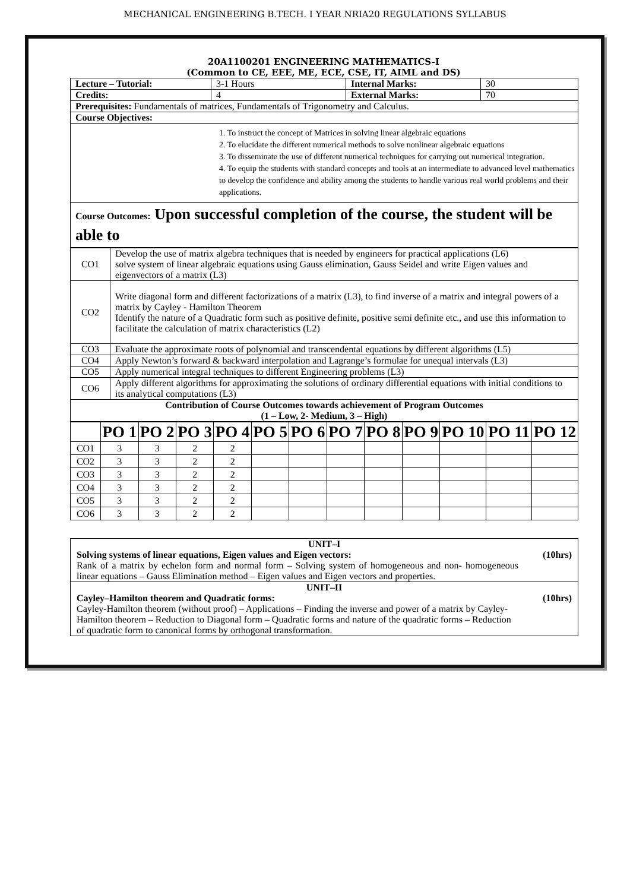MECHANICAL ENGINEERING B.TECH. I YEAR NRIA20 REGULATIONS SYLLABUS
20A1100201 ENGINEERING MATHEMATICS-I
(Common to CE, EEE, ME, ECE, CSE, IT, AIML and DS)
| Lecture – Tutorial: | 3-1 Hours | Internal Marks: | 30 |
| Credits: | 4 | External Marks: | 70 |
| Prerequisites: Fundamentals of matrices, Fundamentals of Trigonometry and Calculus. | | | |
| Course Objectives: | | | |
| 1. To instruct the concept of Matrices in solving linear algebraic equations 2. To elucidate the different numerical methods to solve nonlinear algebraic equations 3. To disseminate the use of different numerical techniques for carrying out numerical integration. 4. To equip the students with standard concepts and tools at an intermediate to advanced level mathematics to develop the confidence and ability among the students to handle various real world problems and their applications. | | | |
| Course Outcomes: Upon successful completion of the course, the student will be able to | | | |
| CO1 | Develop the use of matrix algebra techniques that is needed by engineers for practical applications (L6) solve system of linear algebraic equations using Gauss elimination, Gauss Seidel and write Eigen values and eigenvectors of a matrix (L3) |
| CO2 | Write diagonal form and different factorizations of a matrix (L3), to find inverse of a matrix and integral powers of a matrix by Cayley - Hamilton Theorem Identify the nature of a Quadratic form such as positive definite, positive semi definite etc., and use this information to facilitate the calculation of matrix characteristics (L2) |
| CO3 | Evaluate the approximate roots of polynomial and transcendental equations by different algorithms (L5) |
| CO4 | Apply Newton’s forward & backward interpolation and Lagrange’s formulae for unequal intervals (L3) |
| CO5 | Apply numerical integral techniques to different Engineering problems (L3) |
| CO6 | Apply different algorithms for approximating the solutions of ordinary differential equations with initial conditions to its analytical computations (L3) |
| Contribution of Course Outcomes towards achievement of Program Outcomes (1 – Low, 2- Medium, 3 – High) | |
| | PO 1 | PO 2 | PO 3 | PO 4 | PO 5 | PO 6 | PO 7 | PO 8 | PO 9 | PO 10 | PO 11 | PO 12 |
| --- | --- | --- | --- | --- | --- | --- | --- | --- | --- | --- | --- | --- |
| CO1 | 3 | 3 | 2 | 2 | | | | | | | | |
| CO2 | 3 | 3 | 2 | 2 | | | | | | | | |
| CO3 | 3 | 3 | 2 | 2 | | | | | | | | |
| CO4 | 3 | 3 | 2 | 2 | | | | | | | | |
| CO5 | 3 | 3 | 2 | 2 | | | | | | | | |
| CO6 | 3 | 3 | 2 | 2 | | | | | | | | |
UNIT–I
Solving systems of linear equations, Eigen values and Eigen vectors: (10hrs)
Rank of a matrix by echelon form and normal form – Solving system of homogeneous and non- homogeneous linear equations – Gauss Elimination method – Eigen values and Eigen vectors and properties.
UNIT–II
Cayley–Hamilton theorem and Quadratic forms: (10hrs)
Cayley-Hamilton theorem (without proof) – Applications – Finding the inverse and power of a matrix by Cayley-Hamilton theorem – Reduction to Diagonal form – Quadratic forms and nature of the quadratic forms – Reduction of quadratic form to canonical forms by orthogonal transformation.